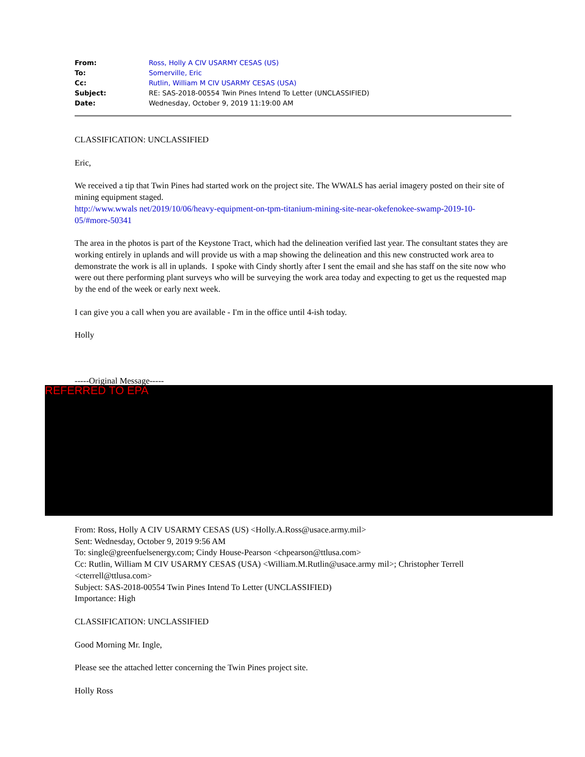| From: | Ross, Holly A CIV USARMY CESAS (US) |
| To: | Somerville, Eric |
| Cc: | Rutlin, William M CIV USARMY CESAS (USA) |
| Subject: | RE: SAS-2018-00554 Twin Pines Intend To Letter (UNCLASSIFIED) |
| Date: | Wednesday, October 9, 2019 11:19:00 AM |
CLASSIFICATION: UNCLASSIFIED
Eric,
We received a tip that Twin Pines had started work on the project site. The WWALS has aerial imagery posted on their site of mining equipment staged.
http://www.wwals net/2019/10/06/heavy-equipment-on-tpm-titanium-mining-site-near-okefenokee-swamp-2019-10-05/#more-50341
The area in the photos is part of the Keystone Tract, which had the delineation verified last year. The consultant states they are working entirely in uplands and will provide us with a map showing the delineation and this new constructed work area to demonstrate the work is all in uplands. I spoke with Cindy shortly after I sent the email and she has staff on the site now who were out there performing plant surveys who will be surveying the work area today and expecting to get us the requested map by the end of the week or early next week.
I can give you a call when you are available - I'm in the office until 4-ish today.
Holly
-----Original Message-----
REFERRED TO EPA
From: Ross, Holly A CIV USARMY CESAS (US) <Holly.A.Ross@usace.army.mil>
Sent: Wednesday, October 9, 2019 9:56 AM
To: single@greenfuelsenergy.com; Cindy House-Pearson <chpearson@ttlusa.com>
Cc: Rutlin, William M CIV USARMY CESAS (USA) <William.M.Rutlin@usace.army mil>; Christopher Terrell <cterrell@ttlusa.com>
Subject: SAS-2018-00554 Twin Pines Intend To Letter (UNCLASSIFIED)
Importance: High
CLASSIFICATION: UNCLASSIFIED
Good Morning Mr. Ingle,
Please see the attached letter concerning the Twin Pines project site.
Holly Ross